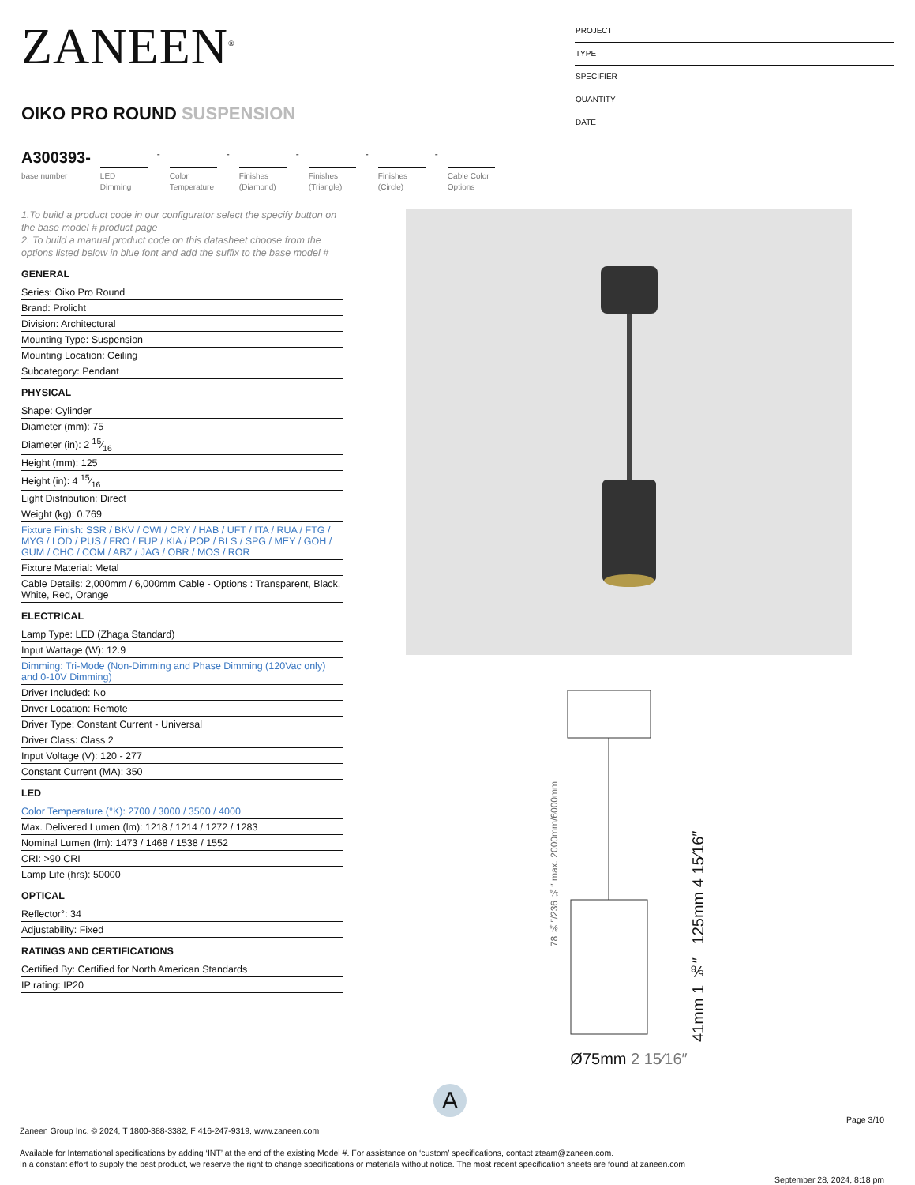ZANEEN<sup>®</sup>
OIKO PRO ROUND SUSPENSION
PROJECT
TYPE
SPECIFIER
QUANTITY
DATE
A300393-
base number
LED Dimming
-
Color Temperature
-
Finishes (Diamond)
-
Finishes (Triangle)
-
Finishes (Circle)
-
Cable Color Options
1.To build a product code in our configurator select the specify button on the base model # product page
2. To build a manual product code on this datasheet choose from the options listed below in blue font and add the suffix to the base model #
GENERAL
Series: Oiko Pro Round
Brand: Prolicht
Division: Architectural
Mounting Type: Suspension
Mounting Location: Ceiling
Subcategory: Pendant
PHYSICAL
Shape: Cylinder
Diameter (mm): 75
Diameter (in): 2 15⁄16
Height (mm): 125
Height (in): 4 15⁄16
Light Distribution: Direct
Weight (kg): 0.769
Fixture Finish: SSR / BKV / CWI / CRY / HAB / UFT / ITA / RUA / FTG / MYG / LOD / PUS / FRO / FUP / KIA / POP / BLS / SPG / MEY / GOH / GUM / CHC / COM / ABZ / JAG / OBR / MOS / ROR
Fixture Material: Metal
Cable Details: 2,000mm / 6,000mm Cable - Options : Transparent, Black, White, Red, Orange
ELECTRICAL
Lamp Type: LED (Zhaga Standard)
Input Wattage (W): 12.9
Dimming: Tri-Mode (Non-Dimming and Phase Dimming (120Vac only) and 0-10V Dimming)
Driver Included: No
Driver Location: Remote
Driver Type: Constant Current - Universal
Driver Class: Class 2
Input Voltage (V): 120 - 277
Constant Current (MA): 350
LED
Color Temperature (°K): 2700 / 3000 / 3500 / 4000
Max. Delivered Lumen (lm): 1218 / 1214 / 1272 / 1283
Nominal Lumen (lm): 1473 / 1468 / 1538 / 1552
CRI: >90 CRI
Lamp Life (hrs): 50000
OPTICAL
Reflector°: 34
Adjustability: Fixed
RATINGS AND CERTIFICATIONS
Certified By: Certified for North American Standards
IP rating: IP20
78 ¾″/236 ¼″ max. 2000mm/6000mm
41mm 1 ⅝″ 125mm 4 15⁄16″
Ø75mm 2 15⁄16″
A
Page 3/10
Zaneen Group Inc. © 2024, T 1800-388-3382, F 416-247-9319, www.zaneen.com
Available for International specifications by adding ‘INT’ at the end of the existing Model #. For assistance on ‘custom’ specifications, contact zteam@zaneen.com.
In a constant effort to supply the best product, we reserve the right to change specifications or materials without notice. The most recent specification sheets are found at zaneen.com
September 28, 2024, 8:18 pm